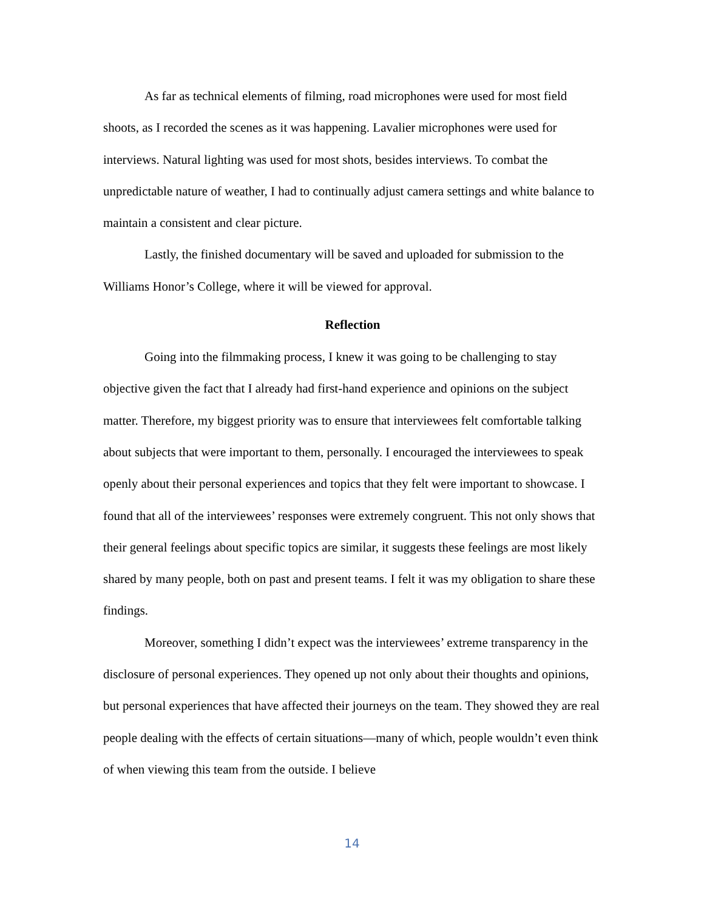As far as technical elements of filming, road microphones were used for most field shoots, as I recorded the scenes as it was happening. Lavalier microphones were used for interviews. Natural lighting was used for most shots, besides interviews. To combat the unpredictable nature of weather, I had to continually adjust camera settings and white balance to maintain a consistent and clear picture.
Lastly, the finished documentary will be saved and uploaded for submission to the Williams Honor’s College, where it will be viewed for approval.
Reflection
Going into the filmmaking process, I knew it was going to be challenging to stay objective given the fact that I already had first-hand experience and opinions on the subject matter. Therefore, my biggest priority was to ensure that interviewees felt comfortable talking about subjects that were important to them, personally. I encouraged the interviewees to speak openly about their personal experiences and topics that they felt were important to showcase. I found that all of the interviewees’ responses were extremely congruent. This not only shows that their general feelings about specific topics are similar, it suggests these feelings are most likely shared by many people, both on past and present teams. I felt it was my obligation to share these findings.
Moreover, something I didn’t expect was the interviewees’ extreme transparency in the disclosure of personal experiences. They opened up not only about their thoughts and opinions, but personal experiences that have affected their journeys on the team. They showed they are real people dealing with the effects of certain situations—many of which, people wouldn’t even think of when viewing this team from the outside. I believe
14